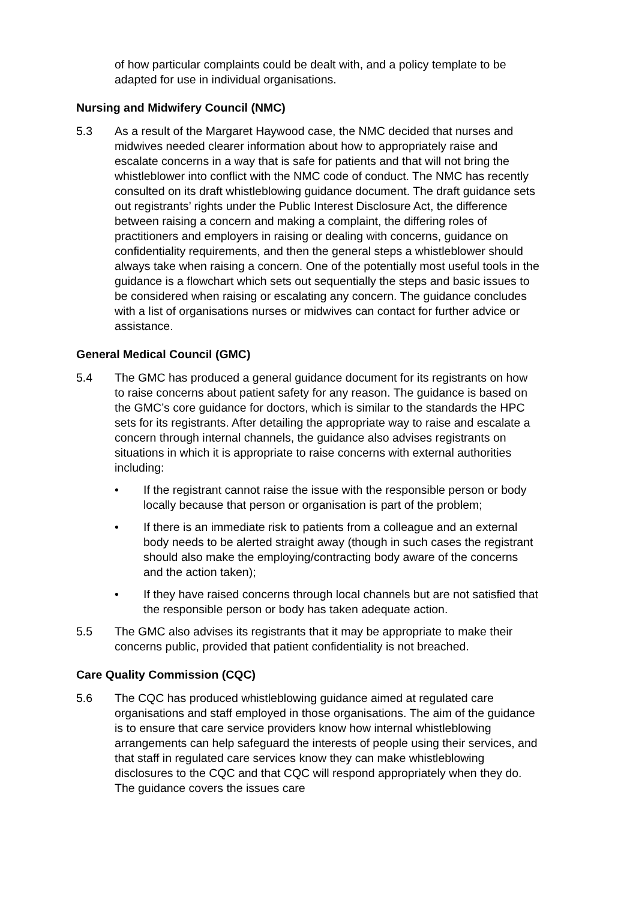of how particular complaints could be dealt with, and a policy template to be adapted for use in individual organisations.
Nursing and Midwifery Council (NMC)
5.3 As a result of the Margaret Haywood case, the NMC decided that nurses and midwives needed clearer information about how to appropriately raise and escalate concerns in a way that is safe for patients and that will not bring the whistleblower into conflict with the NMC code of conduct. The NMC has recently consulted on its draft whistleblowing guidance document. The draft guidance sets out registrants’ rights under the Public Interest Disclosure Act, the difference between raising a concern and making a complaint, the differing roles of practitioners and employers in raising or dealing with concerns, guidance on confidentiality requirements, and then the general steps a whistleblower should always take when raising a concern. One of the potentially most useful tools in the guidance is a flowchart which sets out sequentially the steps and basic issues to be considered when raising or escalating any concern. The guidance concludes with a list of organisations nurses or midwives can contact for further advice or assistance.
General Medical Council (GMC)
5.4 The GMC has produced a general guidance document for its registrants on how to raise concerns about patient safety for any reason. The guidance is based on the GMC’s core guidance for doctors, which is similar to the standards the HPC sets for its registrants. After detailing the appropriate way to raise and escalate a concern through internal channels, the guidance also advises registrants on situations in which it is appropriate to raise concerns with external authorities including:
• If the registrant cannot raise the issue with the responsible person or body locally because that person or organisation is part of the problem;
• If there is an immediate risk to patients from a colleague and an external body needs to be alerted straight away (though in such cases the registrant should also make the employing/contracting body aware of the concerns and the action taken);
• If they have raised concerns through local channels but are not satisfied that the responsible person or body has taken adequate action.
5.5 The GMC also advises its registrants that it may be appropriate to make their concerns public, provided that patient confidentiality is not breached.
Care Quality Commission (CQC)
5.6 The CQC has produced whistleblowing guidance aimed at regulated care organisations and staff employed in those organisations. The aim of the guidance is to ensure that care service providers know how internal whistleblowing arrangements can help safeguard the interests of people using their services, and that staff in regulated care services know they can make whistleblowing disclosures to the CQC and that CQC will respond appropriately when they do. The guidance covers the issues care